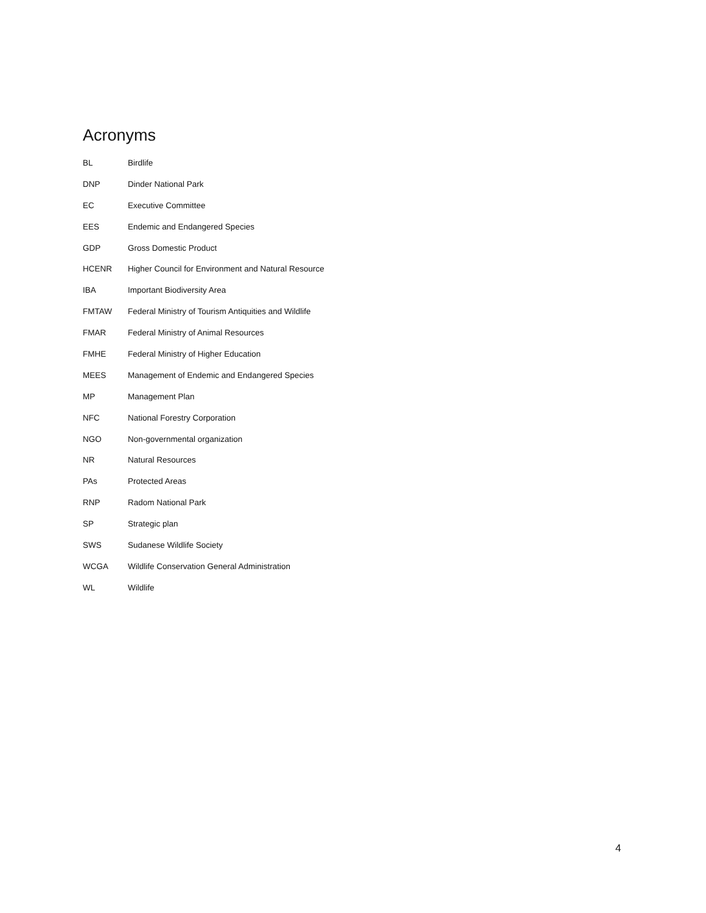Acronyms
BL Birdlife
DNP Dinder National Park
EC Executive Committee
EES Endemic and Endangered Species
GDP Gross Domestic Product
HCENR Higher Council for Environment and Natural Resource
IBA Important Biodiversity Area
FMTAW Federal Ministry of Tourism Antiquities and Wildlife
FMAR Federal Ministry of Animal Resources
FMHE Federal Ministry of Higher Education
MEES Management of Endemic and Endangered Species
MP Management Plan
NFC National Forestry Corporation
NGO Non-governmental organization
NR Natural Resources
PAs Protected Areas
RNP Radom National Park
SP Strategic plan
SWS Sudanese Wildlife Society
WCGA Wildlife Conservation General Administration
WL Wildlife
4